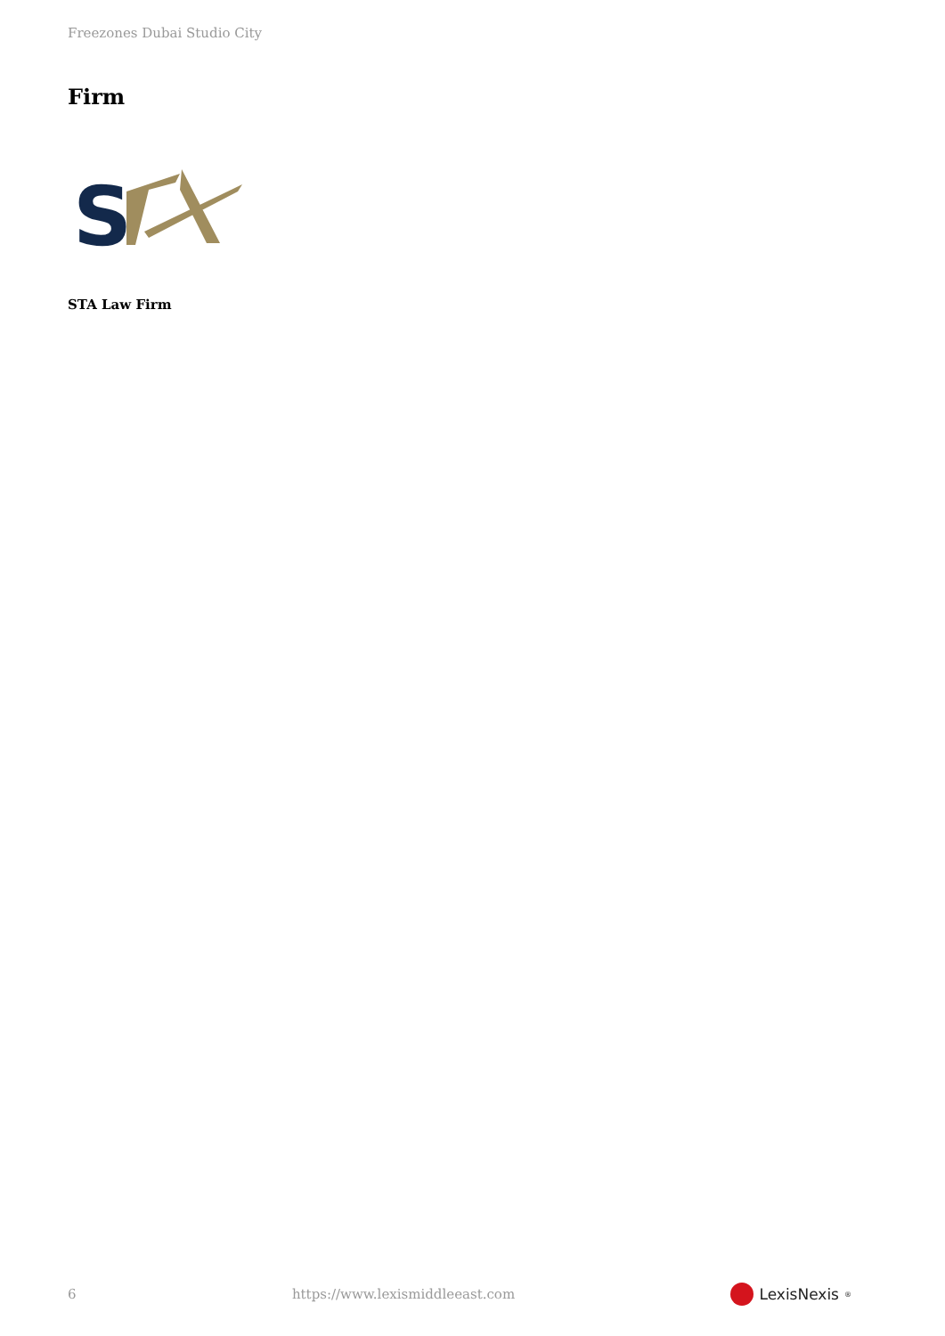Freezones Dubai Studio City
Firm
S
STA Law Firm
6 https://www.lexismiddleeast.com LexisNexis<sup>®</sup>